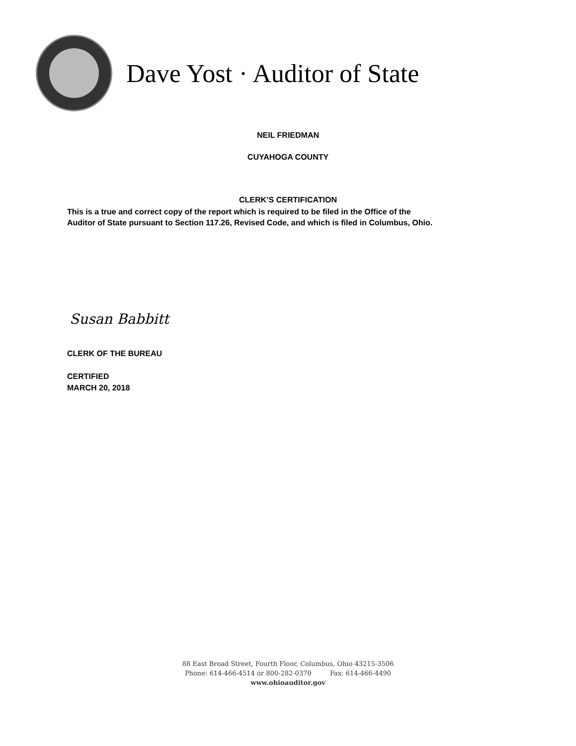Dave Yost · Auditor of State
NEIL FRIEDMAN
CUYAHOGA COUNTY
CLERK’S CERTIFICATION
This is a true and correct copy of the report which is required to be filed in the Office of the
Auditor of State pursuant to Section 117.26, Revised Code, and which is filed in Columbus, Ohio.
Susan Babbitt
CLERK OF THE BUREAU
CERTIFIED
MARCH 20, 2018
88 East Broad Street, Fourth Floor, Columbus, Ohio 43215-3506
Phone: 614-466-4514 or 800-282-0370 Fax: 614-466-4490
www.ohioauditor.gov